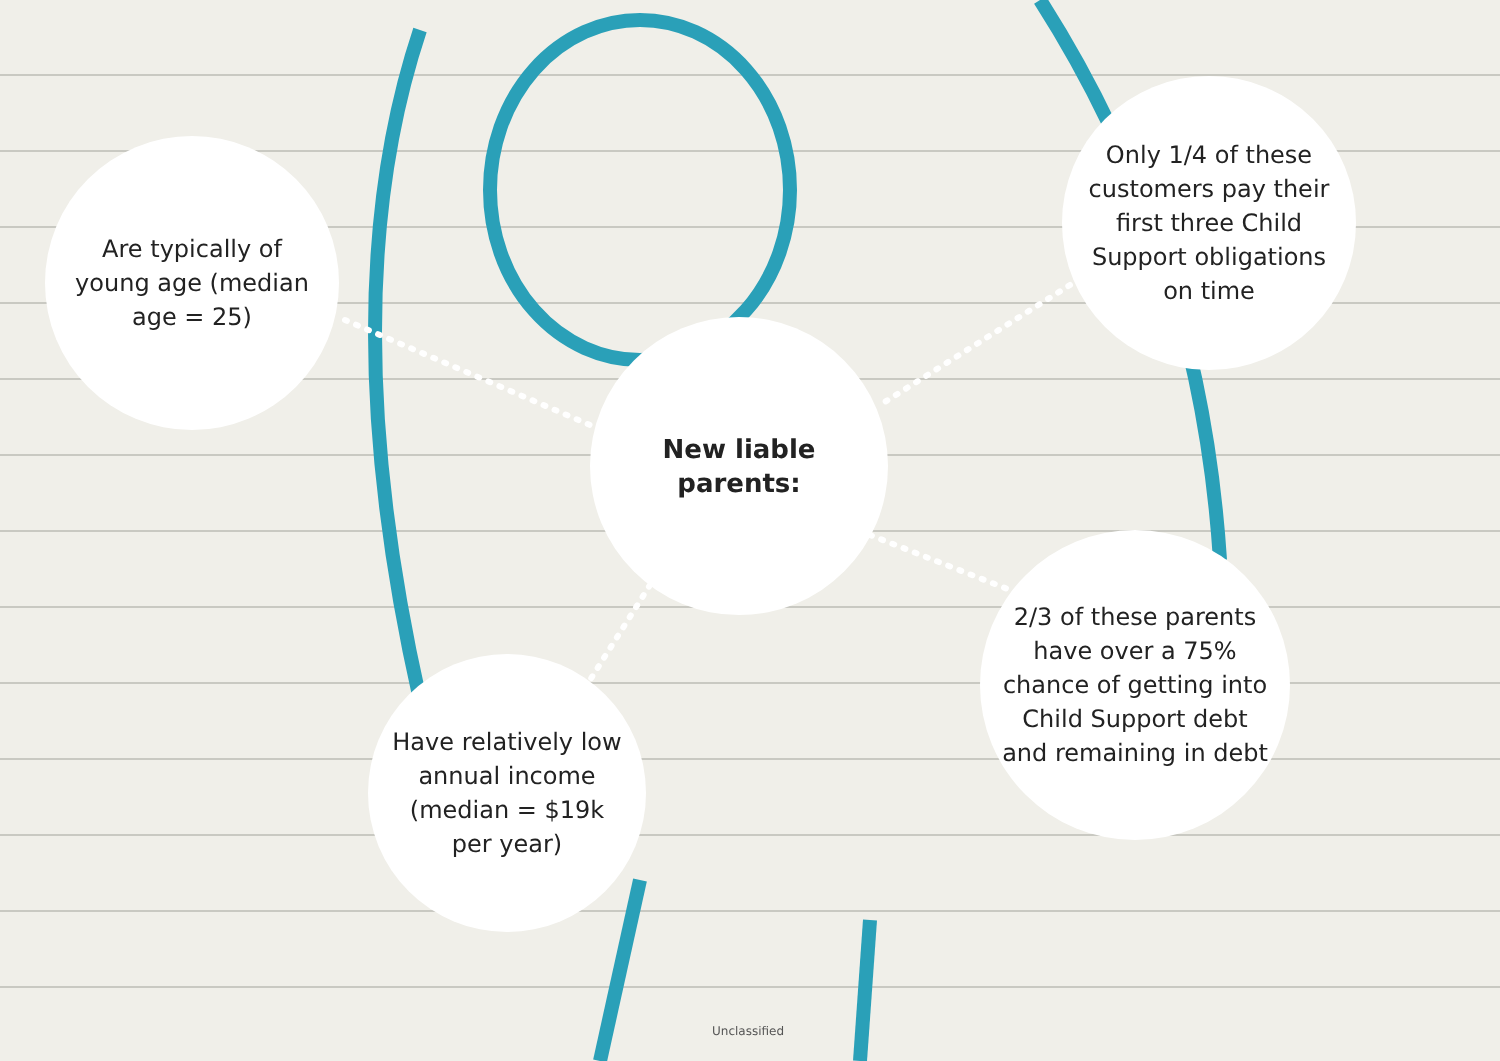Are typically of young age (median age = 25)
Only 1/4 of these customers pay their first three Child Support obligations on time
New liable parents:
2/3 of these parents have over a 75% chance of getting into Child Support debt and remaining in debt
Have relatively low annual income (median = $19k per year)
Unclassified